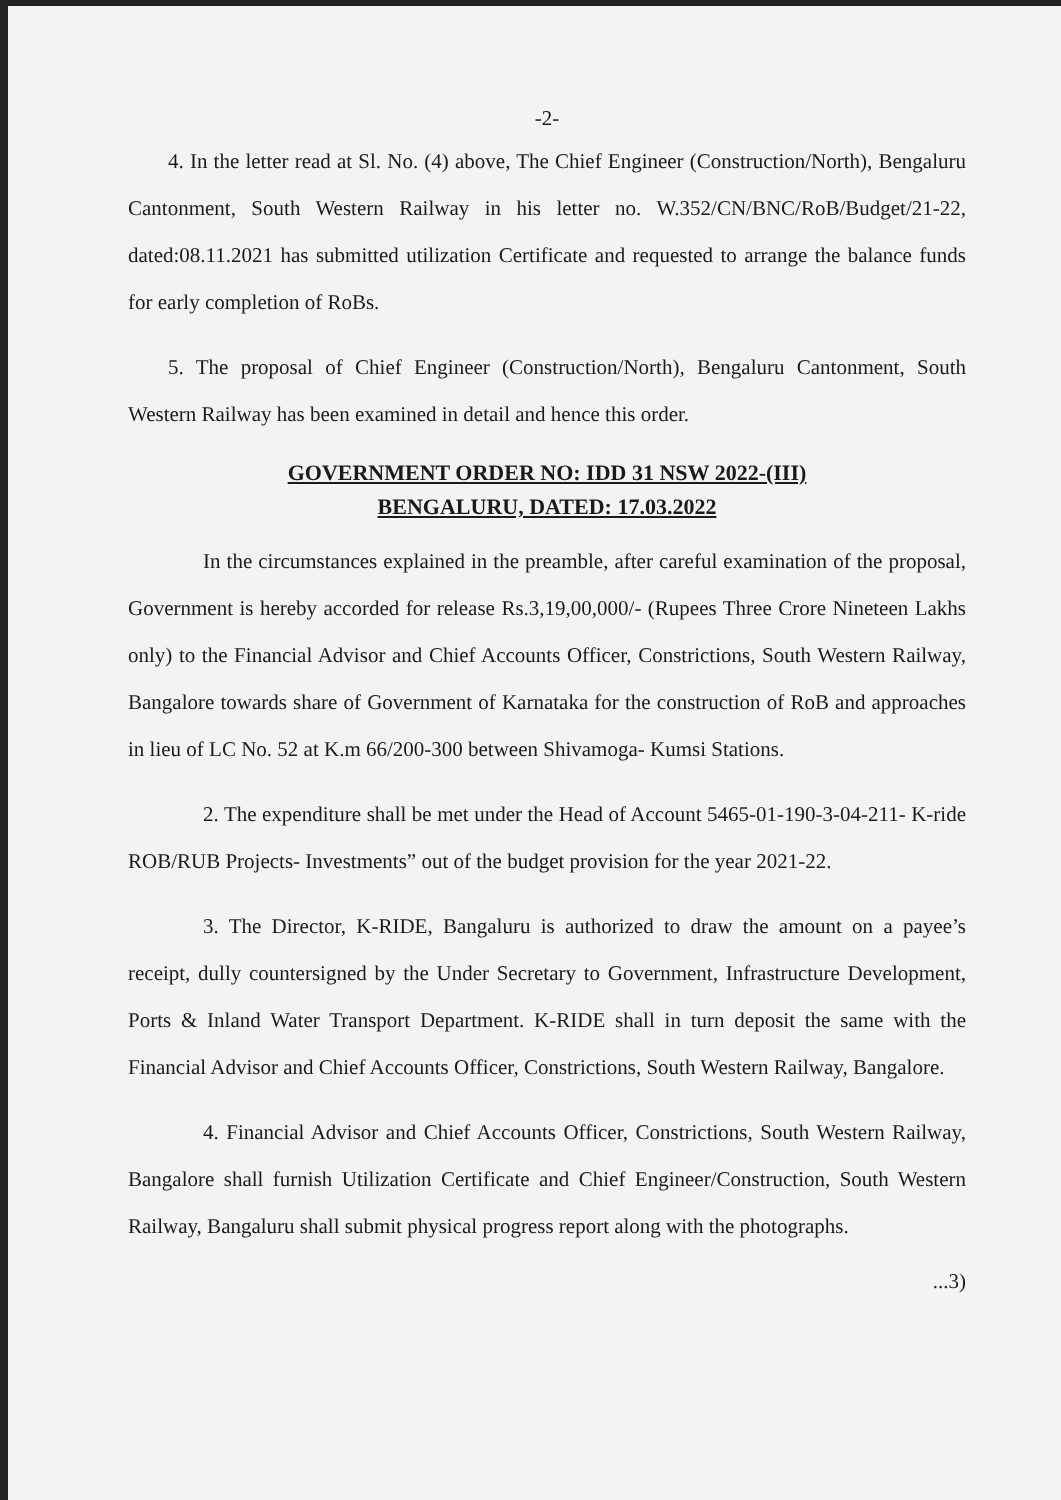-2-
4. In the letter read at Sl. No. (4) above, The Chief Engineer (Construction/North), Bengaluru Cantonment, South Western Railway in his letter no. W.352/CN/BNC/RoB/Budget/21-22, dated:08.11.2021 has submitted utilization Certificate and requested to arrange the balance funds for early completion of RoBs.
5. The proposal of Chief Engineer (Construction/North), Bengaluru Cantonment, South Western Railway has been examined in detail and hence this order.
GOVERNMENT ORDER NO: IDD 31 NSW 2022-(III)
BENGALURU, DATED: 17.03.2022
In the circumstances explained in the preamble, after careful examination of the proposal, Government is hereby accorded for release Rs.3,19,00,000/- (Rupees Three Crore Nineteen Lakhs only) to the Financial Advisor and Chief Accounts Officer, Constrictions, South Western Railway, Bangalore towards share of Government of Karnataka for the construction of RoB and approaches in lieu of LC No. 52 at K.m 66/200-300 between Shivamoga- Kumsi Stations.
2. The expenditure shall be met under the Head of Account 5465-01-190-3-04-211- K-ride ROB/RUB Projects- Investments” out of the budget provision for the year 2021-22.
3. The Director, K-RIDE, Bangaluru is authorized to draw the amount on a payee’s receipt, dully countersigned by the Under Secretary to Government, Infrastructure Development, Ports & Inland Water Transport Department. K-RIDE shall in turn deposit the same with the Financial Advisor and Chief Accounts Officer, Constrictions, South Western Railway, Bangalore.
4. Financial Advisor and Chief Accounts Officer, Constrictions, South Western Railway, Bangalore shall furnish Utilization Certificate and Chief Engineer/Construction, South Western Railway, Bangaluru shall submit physical progress report along with the photographs.
...3)